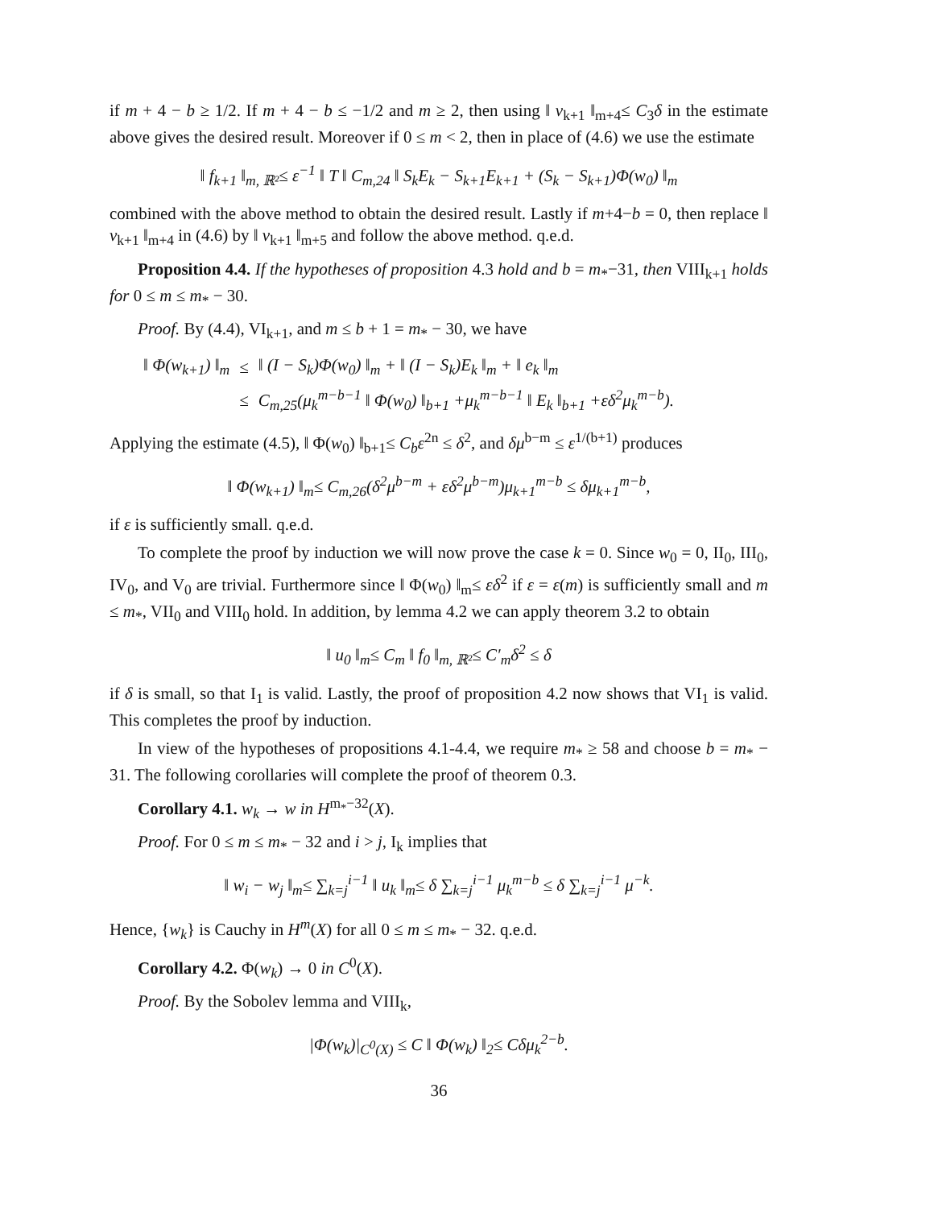if m + 4 − b ≥ 1/2. If m + 4 − b ≤ −1/2 and m ≥ 2, then using ‖ v<sub>k+1</sub> ‖<sub>m+4</sub>≤ C<sub>3</sub>δ in the estimate above gives the desired result. Moreover if 0 ≤ m < 2, then in place of (4.6) we use the estimate
‖ f<sub>k+1</sub> ‖<sub>m, ℝ²</sub>≤ ε<sup>−1</sup> ‖ T ‖ C<sub>m,24</sub> ‖ S<sub>k</sub>E<sub>k</sub> − S<sub>k+1</sub>E<sub>k+1</sub> + (S<sub>k</sub> − S<sub>k+1</sub>)Φ(w<sub>0</sub>) ‖<sub>m</sub>
combined with the above method to obtain the desired result. Lastly if m+4−b = 0, then replace ‖ v<sub>k+1</sub> ‖<sub>m+4</sub> in (4.6) by ‖ v<sub>k+1</sub> ‖<sub>m+5</sub> and follow the above method. q.e.d.
Proposition 4.4. If the hypotheses of proposition 4.3 hold and b = m<sub>*</sub>−31, then VIII<sub>k+1</sub> holds for 0 ≤ m ≤ m<sub>*</sub> − 30.
Proof. By (4.4), VI<sub>k+1</sub>, and m ≤ b + 1 = m<sub>*</sub> − 30, we have
| ‖ Φ(w<sub>k+1</sub>) ‖<sub>m</sub> | ≤ | ‖ (I − S<sub>k</sub>)Φ(w<sub>0</sub>) ‖<sub>m</sub> + ‖ (I − S<sub>k</sub>)E<sub>k</sub> ‖<sub>m</sub> + ‖ e<sub>k</sub> ‖<sub>m</sub> |
| | ≤ | C<sub>m,25</sub>(μ<sub>k</sub><sup>m−b−1</sup> ‖ Φ(w<sub>0</sub>) ‖<sub>b+1</sub> +μ<sub>k</sub><sup>m−b−1</sup> ‖ E<sub>k</sub> ‖<sub>b+1</sub> +εδ<sup>2</sup>μ<sub>k</sub><sup>m−b</sup>). |
Applying the estimate (4.5), ‖ Φ(w<sub>0</sub>) ‖<sub>b+1</sub>≤ C<sub>b</sub>ε<sup>2n</sup> ≤ δ<sup>2</sup>, and δμ<sup>b−m</sup> ≤ ε<sup>1/(b+1)</sup> produces
‖ Φ(w<sub>k+1</sub>) ‖<sub>m</sub>≤ C<sub>m,26</sub>(δ<sup>2</sup>μ<sup>b−m</sup> + εδ<sup>2</sup>μ<sup>b−m</sup>)μ<sub>k+1</sub><sup>m−b</sup> ≤ δμ<sub>k+1</sub><sup>m−b</sup>,
if ε is sufficiently small. q.e.d.
To complete the proof by induction we will now prove the case k = 0. Since w<sub>0</sub> = 0, II<sub>0</sub>, III<sub>0</sub>, IV<sub>0</sub>, and V<sub>0</sub> are trivial. Furthermore since ‖ Φ(w<sub>0</sub>) ‖<sub>m</sub>≤ εδ<sup>2</sup> if ε = ε(m) is sufficiently small and m ≤ m<sub>*</sub>, VII<sub>0</sub> and VIII<sub>0</sub> hold. In addition, by lemma 4.2 we can apply theorem 3.2 to obtain
‖ u<sub>0</sub> ‖<sub>m</sub>≤ C<sub>m</sub> ‖ f<sub>0</sub> ‖<sub>m, ℝ²</sub>≤ C′<sub>m</sub>δ<sup>2</sup> ≤ δ
if δ is small, so that I<sub>1</sub> is valid. Lastly, the proof of proposition 4.2 now shows that VI<sub>1</sub> is valid. This completes the proof by induction.
In view of the hypotheses of propositions 4.1-4.4, we require m<sub>*</sub> ≥ 58 and choose b = m<sub>*</sub> − 31. The following corollaries will complete the proof of theorem 0.3.
Corollary 4.1. w<sub>k</sub> → w in H<sup>m<sub>*</sub>−32</sup>(X).
Proof. For 0 ≤ m ≤ m<sub>*</sub> − 32 and i > j, I<sub>k</sub> implies that
‖ w<sub>i</sub> − w<sub>j</sub> ‖<sub>m</sub>≤ ∑<sub>k=j</sub><sup>i−1</sup> ‖ u<sub>k</sub> ‖<sub>m</sub>≤ δ ∑<sub>k=j</sub><sup>i−1</sup> μ<sub>k</sub><sup>m−b</sup> ≤ δ ∑<sub>k=j</sub><sup>i−1</sup> μ<sup>−k</sup>.
Hence, {w<sub>k</sub>} is Cauchy in H<sup>m</sup>(X) for all 0 ≤ m ≤ m<sub>*</sub> − 32. q.e.d.
Corollary 4.2. Φ(w<sub>k</sub>) → 0 in C<sup>0</sup>(X).
Proof. By the Sobolev lemma and VIII<sub>k</sub>,
|Φ(w<sub>k</sub>)|<sub>C<sup>0</sup>(X)</sub> ≤ C ‖ Φ(w<sub>k</sub>) ‖<sub>2</sub>≤ Cδμ<sub>k</sub><sup>2−b</sup>.
36